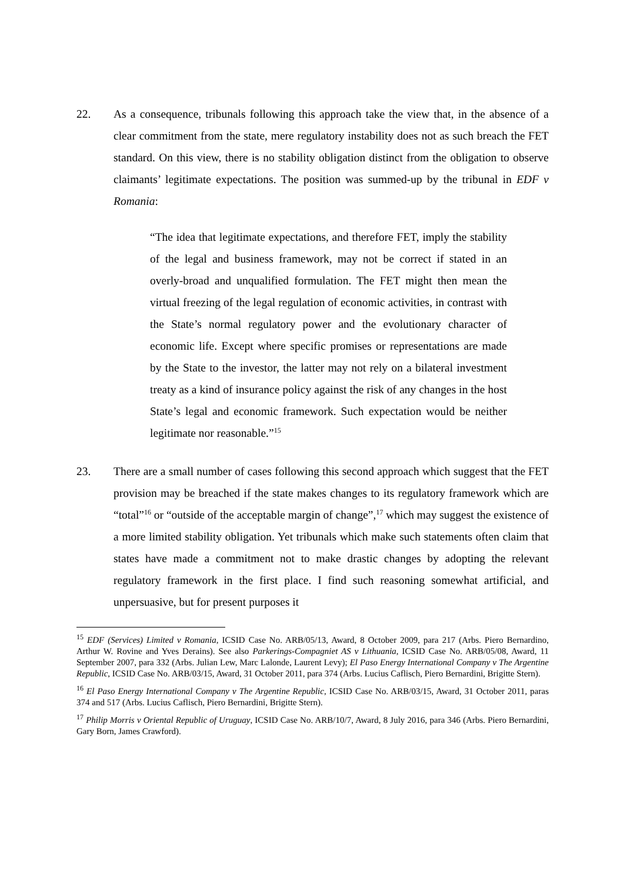22. As a consequence, tribunals following this approach take the view that, in the absence of a clear commitment from the state, mere regulatory instability does not as such breach the FET standard. On this view, there is no stability obligation distinct from the obligation to observe claimants’ legitimate expectations. The position was summed-up by the tribunal in EDF v Romania:
“The idea that legitimate expectations, and therefore FET, imply the stability of the legal and business framework, may not be correct if stated in an overly-broad and unqualified formulation. The FET might then mean the virtual freezing of the legal regulation of economic activities, in contrast with the State’s normal regulatory power and the evolutionary character of economic life. Except where specific promises or representations are made by the State to the investor, the latter may not rely on a bilateral investment treaty as a kind of insurance policy against the risk of any changes in the host State’s legal and economic framework. Such expectation would be neither legitimate nor reasonable.”<sup>15</sup>
23. There are a small number of cases following this second approach which suggest that the FET provision may be breached if the state makes changes to its regulatory framework which are “total”<sup>16</sup> or “outside of the acceptable margin of change”,<sup>17</sup> which may suggest the existence of a more limited stability obligation. Yet tribunals which make such statements often claim that states have made a commitment not to make drastic changes by adopting the relevant regulatory framework in the first place. I find such reasoning somewhat artificial, and unpersuasive, but for present purposes it
<sup>15</sup> EDF (Services) Limited v Romania, ICSID Case No. ARB/05/13, Award, 8 October 2009, para 217 (Arbs. Piero Bernardino, Arthur W. Rovine and Yves Derains). See also Parkerings-Compagniet AS v Lithuania, ICSID Case No. ARB/05/08, Award, 11 September 2007, para 332 (Arbs. Julian Lew, Marc Lalonde, Laurent Levy); El Paso Energy International Company v The Argentine Republic, ICSID Case No. ARB/03/15, Award, 31 October 2011, para 374 (Arbs. Lucius Caflisch, Piero Bernardini, Brigitte Stern).
<sup>16</sup> El Paso Energy International Company v The Argentine Republic, ICSID Case No. ARB/03/15, Award, 31 October 2011, paras 374 and 517 (Arbs. Lucius Caflisch, Piero Bernardini, Brigitte Stern).
<sup>17</sup> Philip Morris v Oriental Republic of Uruguay, ICSID Case No. ARB/10/7, Award, 8 July 2016, para 346 (Arbs. Piero Bernardini, Gary Born, James Crawford).